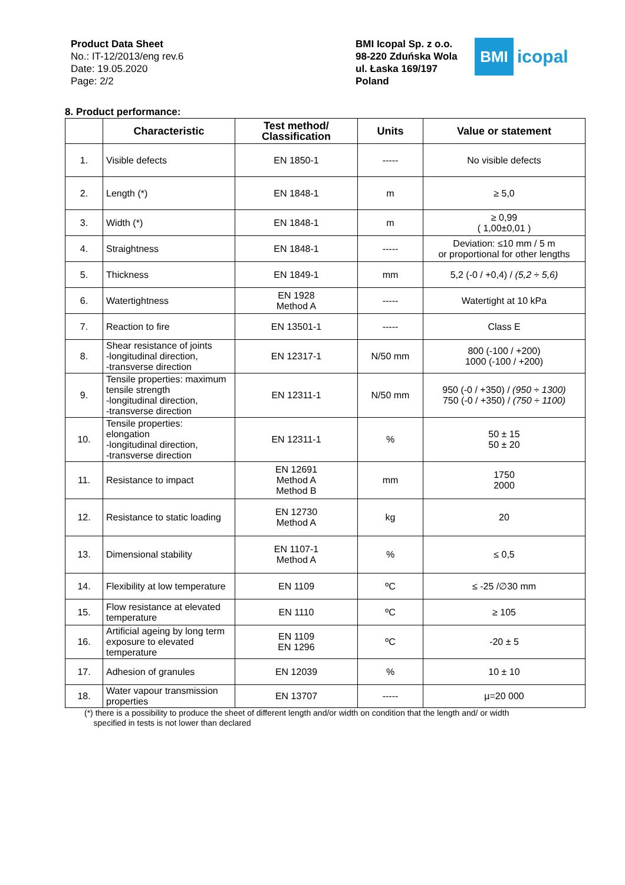Product Data Sheet
No.: IT-12/2013/eng rev.6
Date: 19.05.2020
Page: 2/2
BMI Icopal Sp. z o.o.
98-220 Zduńska Wola
ul. Łaska 169/197
Poland
BMI
icopal
8. Product performance:
| | Characteristic | Test method/ Classification | Units | Value or statement |
| --- | --- | --- | --- | --- |
| 1. | Visible defects | EN 1850-1 | ----- | No visible defects |
| 2. | Length (*) | EN 1848-1 | m | ≥ 5,0 |
| 3. | Width (*) | EN 1848-1 | m | ≥ 0,99 ( 1,00±0,01 ) |
| 4. | Straightness | EN 1848-1 | ----- | Deviation: ≤10 mm / 5 m or proportional for other lengths |
| 5. | Thickness | EN 1849-1 | mm | 5,2 (-0 / +0,4) / (5,2 ÷ 5,6) |
| 6. | Watertightness | EN 1928 Method A | ----- | Watertight at 10 kPa |
| 7. | Reaction to fire | EN 13501-1 | ----- | Class E |
| 8. | Shear resistance of joints -longitudinal direction, -transverse direction | EN 12317-1 | N/50 mm | 800 (-100 / +200) 1000 (-100 / +200) |
| 9. | Tensile properties: maximum tensile strength -longitudinal direction, -transverse direction | EN 12311-1 | N/50 mm | 950 (-0 / +350) / (950 ÷ 1300) 750 (-0 / +350) / (750 ÷ 1100) |
| 10. | Tensile properties: elongation -longitudinal direction, -transverse direction | EN 12311-1 | % | 50 ± 15 50 ± 20 |
| 11. | Resistance to impact | EN 12691 Method A Method B | mm | 1750 2000 |
| 12. | Resistance to static loading | EN 12730 Method A | kg | 20 |
| 13. | Dimensional stability | EN 1107-1 Method A | % | ≤ 0,5 |
| 14. | Flexibility at low temperature | EN 1109 | ºC | ≤ -25 /∅30 mm |
| 15. | Flow resistance at elevated temperature | EN 1110 | ºC | ≥ 105 |
| 16. | Artificial ageing by long term exposure to elevated temperature | EN 1109 EN 1296 | ºC | -20 ± 5 |
| 17. | Adhesion of granules | EN 12039 | % | 10 ± 10 |
| 18. | Water vapour transmission properties | EN 13707 | ----- | µ=20 000 |
(*) there is a possibility to produce the sheet of different length and/or width on condition that the length and/ or width
specified in tests is not lower than declared